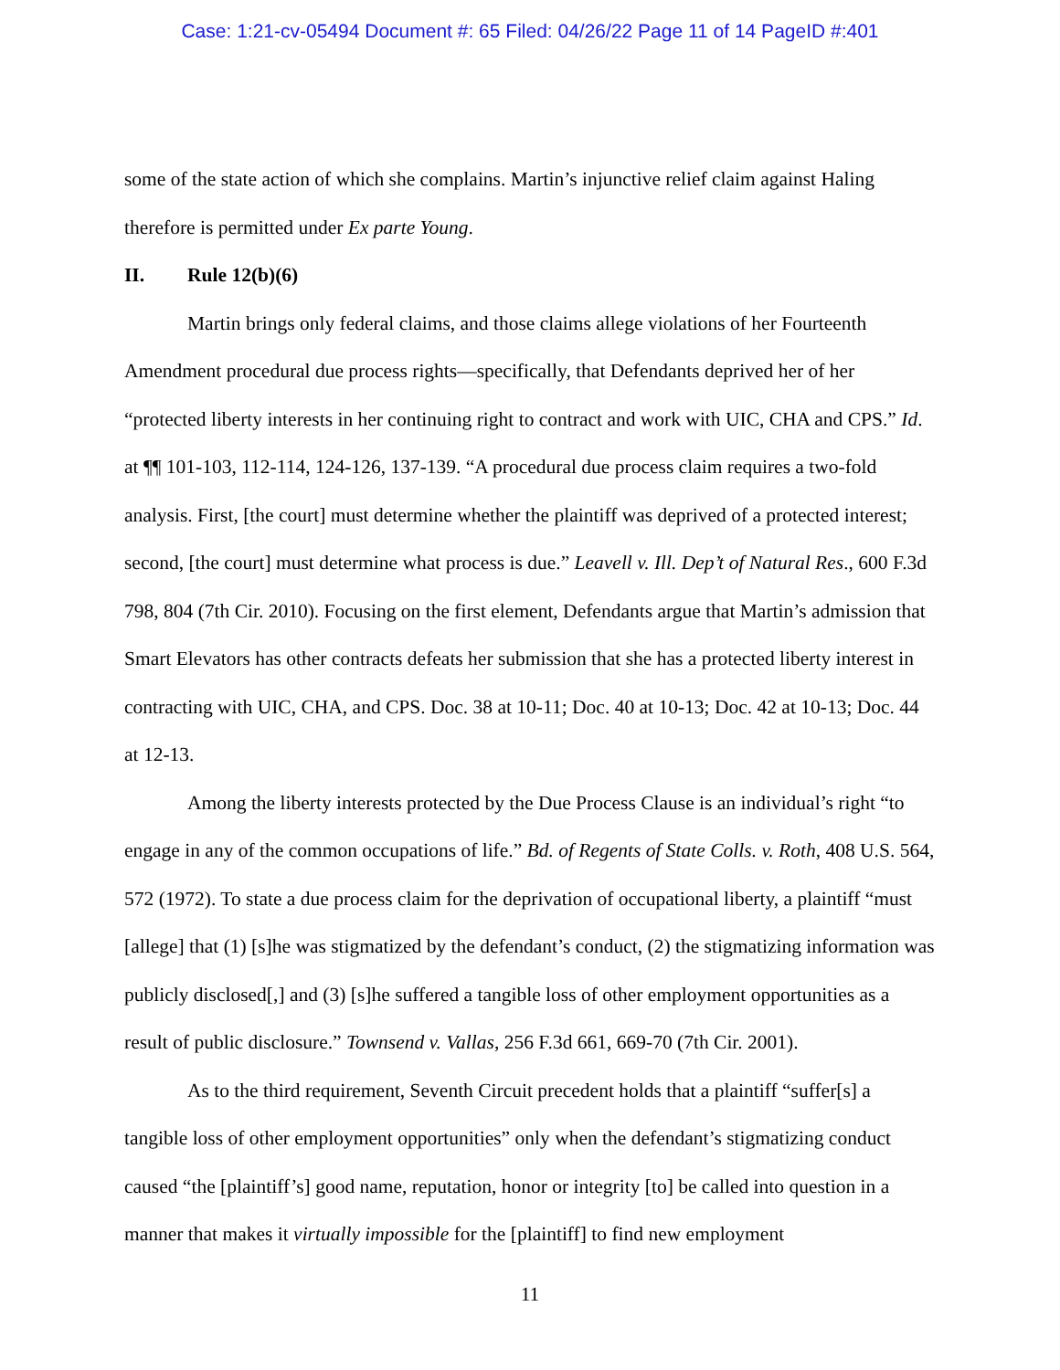Case: 1:21-cv-05494 Document #: 65 Filed: 04/26/22 Page 11 of 14 PageID #:401
some of the state action of which she complains. Martin’s injunctive relief claim against Haling therefore is permitted under Ex parte Young.
II. Rule 12(b)(6)
Martin brings only federal claims, and those claims allege violations of her Fourteenth Amendment procedural due process rights—specifically, that Defendants deprived her of her “protected liberty interests in her continuing right to contract and work with UIC, CHA and CPS.” Id. at ¶¶ 101-103, 112-114, 124-126, 137-139. “A procedural due process claim requires a two-fold analysis. First, [the court] must determine whether the plaintiff was deprived of a protected interest; second, [the court] must determine what process is due.” Leavell v. Ill. Dep’t of Natural Res., 600 F.3d 798, 804 (7th Cir. 2010). Focusing on the first element, Defendants argue that Martin’s admission that Smart Elevators has other contracts defeats her submission that she has a protected liberty interest in contracting with UIC, CHA, and CPS. Doc. 38 at 10-11; Doc. 40 at 10-13; Doc. 42 at 10-13; Doc. 44 at 12-13.
Among the liberty interests protected by the Due Process Clause is an individual’s right “to engage in any of the common occupations of life.” Bd. of Regents of State Colls. v. Roth, 408 U.S. 564, 572 (1972). To state a due process claim for the deprivation of occupational liberty, a plaintiff “must [allege] that (1) [s]he was stigmatized by the defendant’s conduct, (2) the stigmatizing information was publicly disclosed[,] and (3) [s]he suffered a tangible loss of other employment opportunities as a result of public disclosure.” Townsend v. Vallas, 256 F.3d 661, 669-70 (7th Cir. 2001).
As to the third requirement, Seventh Circuit precedent holds that a plaintiff “suffer[s] a tangible loss of other employment opportunities” only when the defendant’s stigmatizing conduct caused “the [plaintiff’s] good name, reputation, honor or integrity [to] be called into question in a manner that makes it virtually impossible for the [plaintiff] to find new employment
11